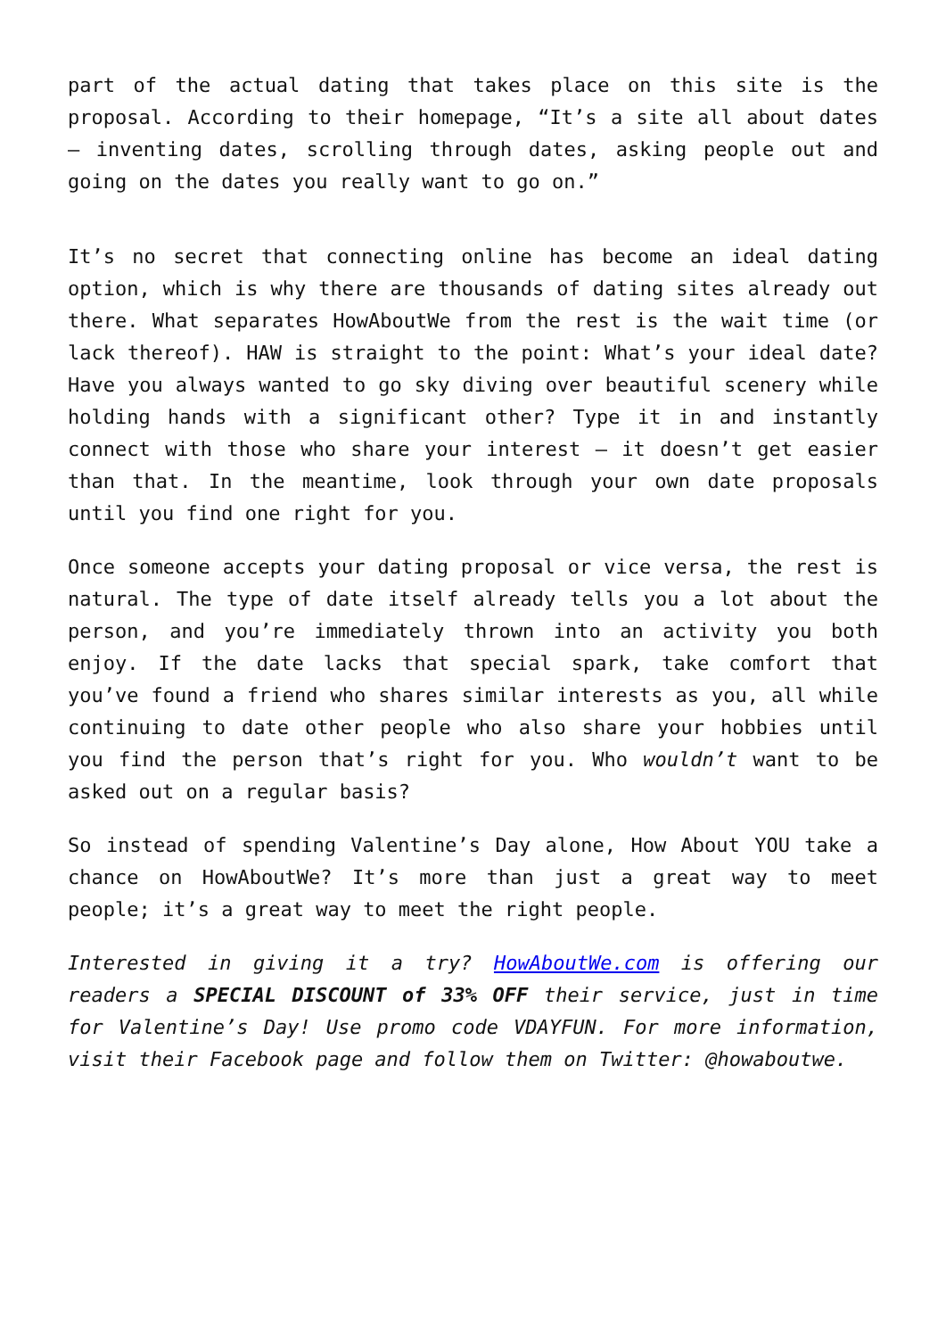part of the actual dating that takes place on this site is the proposal. According to their homepage, “It’s a site all about dates – inventing dates, scrolling through dates, asking people out and going on the dates you really want to go on.”
It’s no secret that connecting online has become an ideal dating option, which is why there are thousands of dating sites already out there. What separates HowAboutWe from the rest is the wait time (or lack thereof). HAW is straight to the point: What’s your ideal date? Have you always wanted to go sky diving over beautiful scenery while holding hands with a significant other? Type it in and instantly connect with those who share your interest – it doesn’t get easier than that. In the meantime, look through your own date proposals until you find one right for you.
Once someone accepts your dating proposal or vice versa, the rest is natural. The type of date itself already tells you a lot about the person, and you’re immediately thrown into an activity you both enjoy. If the date lacks that special spark, take comfort that you’ve found a friend who shares similar interests as you, all while continuing to date other people who also share your hobbies until you find the person that’s right for you. Who wouldn’t want to be asked out on a regular basis?
So instead of spending Valentine’s Day alone, How About YOU take a chance on HowAboutWe? It’s more than just a great way to meet people; it’s a great way to meet the right people.
Interested in giving it a try? HowAboutWe.com is offering our readers a SPECIAL DISCOUNT of 33% OFF their service, just in time for Valentine’s Day! Use promo code VDAYFUN. For more information, visit their Facebook page and follow them on Twitter: @howaboutwe.